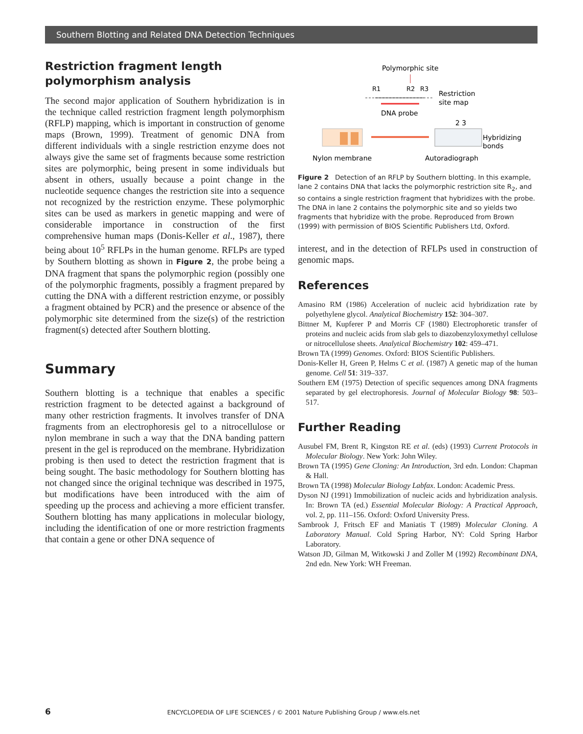Southern Blotting and Related DNA Detection Techniques
Restriction fragment length polymorphism analysis
The second major application of Southern hybridization is in the technique called restriction fragment length polymorphism (RFLP) mapping, which is important in construction of genome maps (Brown, 1999). Treatment of genomic DNA from different individuals with a single restriction enzyme does not always give the same set of fragments because some restriction sites are polymorphic, being present in some individuals but absent in others, usually because a point change in the nucleotide sequence changes the restriction site into a sequence not recognized by the restriction enzyme. These polymorphic sites can be used as markers in genetic mapping and were of considerable importance in construction of the first comprehensive human maps (Donis-Keller et al., 1987), there being about 10<sup>5</sup> RFLPs in the human genome. RFLPs are typed by Southern blotting as shown in Figure 2, the probe being a DNA fragment that spans the polymorphic region (possibly one of the polymorphic fragments, possibly a fragment prepared by cutting the DNA with a different restriction enzyme, or possibly a fragment obtained by PCR) and the presence or absence of the polymorphic site determined from the size(s) of the restriction fragment(s) detected after Southern blotting.
Summary
Southern blotting is a technique that enables a specific restriction fragment to be detected against a background of many other restriction fragments. It involves transfer of DNA fragments from an electrophoresis gel to a nitrocellulose or nylon membrane in such a way that the DNA banding pattern present in the gel is reproduced on the membrane. Hybridization probing is then used to detect the restriction fragment that is being sought. The basic methodology for Southern blotting has not changed since the original technique was described in 1975, but modifications have been introduced with the aim of speeding up the process and achieving a more efficient transfer. Southern blotting has many applications in molecular biology, including the identification of one or more restriction fragments that contain a gene or other DNA sequence of
Polymorphic site
R1
R2
R3
Restriction
site map
DNA probe
2 3
Hybridizing
bonds
Nylon membrane
Autoradiograph
Figure 2 Detection of an RFLP by Southern blotting. In this example, lane 2 contains DNA that lacks the polymorphic restriction site R<sub>2</sub>, and so contains a single restriction fragment that hybridizes with the probe. The DNA in lane 2 contains the polymorphic site and so yields two fragments that hybridize with the probe. Reproduced from Brown (1999) with permission of BIOS Scientific Publishers Ltd, Oxford.
interest, and in the detection of RFLPs used in construction of genomic maps.
References
Amasino RM (1986) Acceleration of nucleic acid hybridization rate by polyethylene glycol. Analytical Biochemistry 152: 304–307.
Bittner M, Kupferer P and Morris CF (1980) Electrophoretic transfer of proteins and nucleic acids from slab gels to diazobenzyloxymethyl cellulose or nitrocellulose sheets. Analytical Biochemistry 102: 459–471.
Brown TA (1999) Genomes. Oxford: BIOS Scientific Publishers.
Donis-Keller H, Green P, Helms C et al. (1987) A genetic map of the human genome. Cell 51: 319–337.
Southern EM (1975) Detection of specific sequences among DNA fragments separated by gel electrophoresis. Journal of Molecular Biology 98: 503–517.
Further Reading
Ausubel FM, Brent R, Kingston RE et al. (eds) (1993) Current Protocols in Molecular Biology. New York: John Wiley.
Brown TA (1995) Gene Cloning: An Introduction, 3rd edn. London: Chapman & Hall.
Brown TA (1998) Molecular Biology Labfax. London: Academic Press.
Dyson NJ (1991) Immobilization of nucleic acids and hybridization analysis. In: Brown TA (ed.) Essential Molecular Biology: A Practical Approach, vol. 2, pp. 111–156. Oxford: Oxford University Press.
Sambrook J, Fritsch EF and Maniatis T (1989) Molecular Cloning. A Laboratory Manual. Cold Spring Harbor, NY: Cold Spring Harbor Laboratory.
Watson JD, Gilman M, Witkowski J and Zoller M (1992) Recombinant DNA, 2nd edn. New York: WH Freeman.
6 ENCYCLOPEDIA OF LIFE SCIENCES / © 2001 Nature Publishing Group / www.els.net